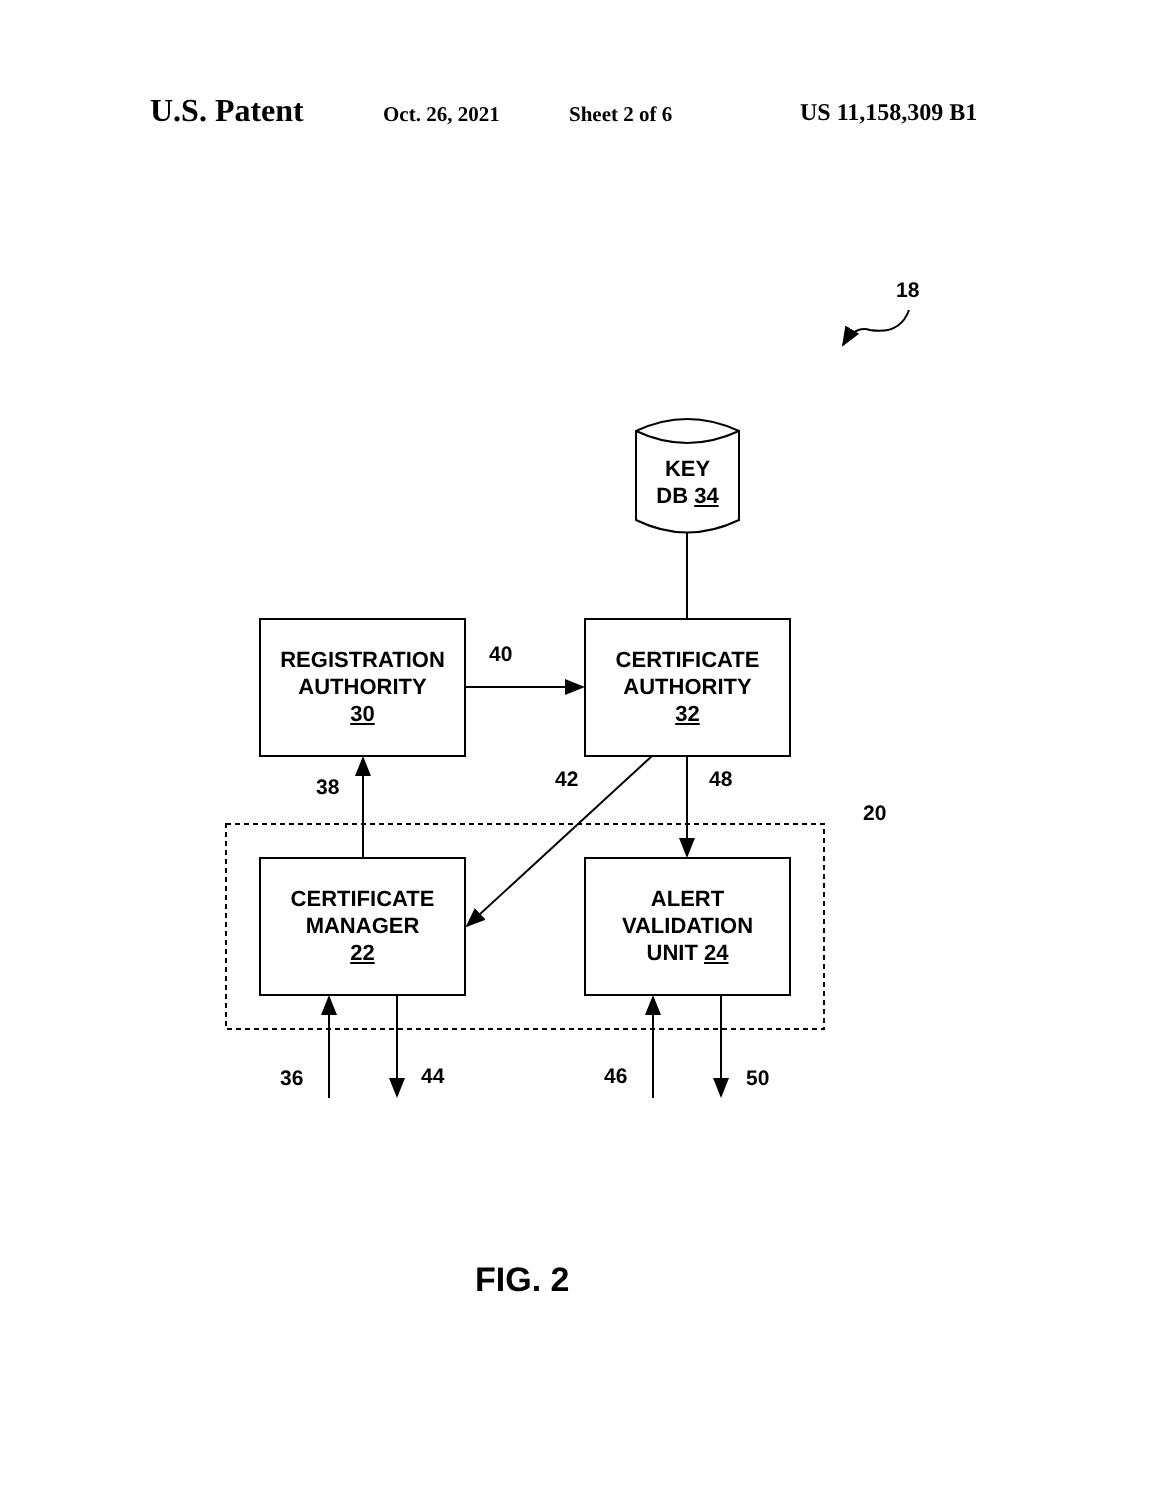U.S. Patent Oct. 26, 2021 Sheet 2 of 6 US 11,158,309 B1
18
KEY
DB 34
REGISTRATION
AUTHORITY
30
CERTIFICATE
AUTHORITY
32
CERTIFICATE
MANAGER
22
ALERT
VALIDATION
UNIT 24
40
38 42 48
20
36 44 46 50
FIG. 2